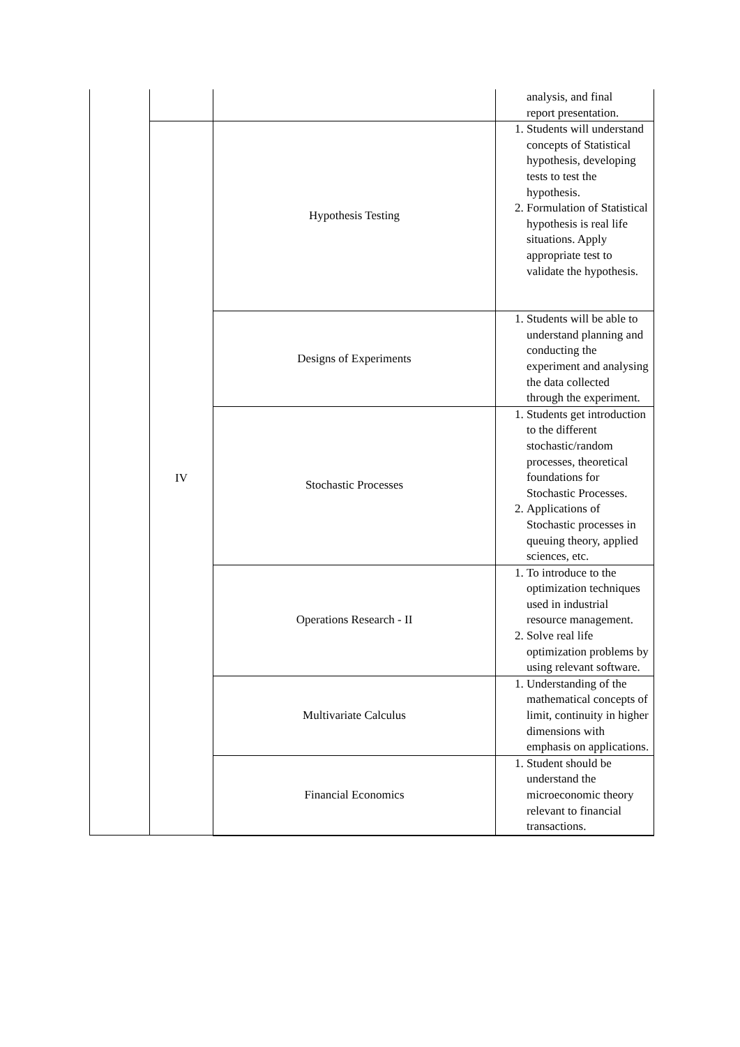| | | | analysis, and final report presentation. |
| | IV | Hypothesis Testing | 1. Students will understand concepts of Statistical hypothesis, developing tests to test the hypothesis. 2. Formulation of Statistical hypothesis is real life situations. Apply appropriate test to validate the hypothesis. |
| | | Designs of Experiments | 1. Students will be able to understand planning and conducting the experiment and analysing the data collected through the experiment. |
| | | Stochastic Processes | 1. Students get introduction to the different stochastic/random processes, theoretical foundations for Stochastic Processes. 2. Applications of Stochastic processes in queuing theory, applied sciences, etc. |
| | | Operations Research - II | 1. To introduce to the optimization techniques used in industrial resource management. 2. Solve real life optimization problems by using relevant software. |
| | | Multivariate Calculus | 1. Understanding of the mathematical concepts of limit, continuity in higher dimensions with emphasis on applications. |
| | | Financial Economics | 1. Student should be understand the microeconomic theory relevant to financial transactions. |